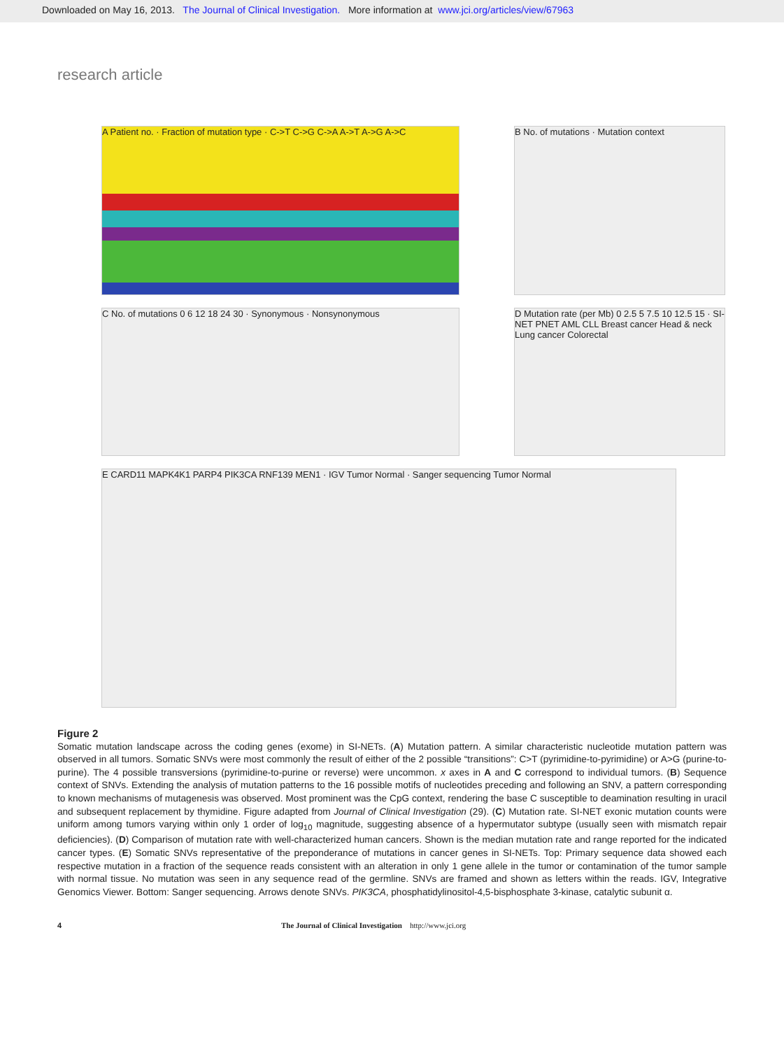Downloaded on May 16, 2013. The Journal of Clinical Investigation. More information at www.jci.org/articles/view/67963
research article
A Patient no. · Fraction of mutation type · C->T C->G C->A A->T A->G A->C
B No. of mutations · Mutation context
C No. of mutations 0 6 12 18 24 30 · Synonymous · Nonsynonymous
D Mutation rate (per Mb) 0 2.5 5 7.5 10 12.5 15 · SI-NET PNET AML CLL Breast cancer Head & neck Lung cancer Colorectal
E CARD11 MAPK4K1 PARP4 PIK3CA RNF139 MEN1 · IGV Tumor Normal · Sanger sequencing Tumor Normal
Figure 2
Somatic mutation landscape across the coding genes (exome) in SI-NETs. (A) Mutation pattern. A similar characteristic nucleotide mutation pattern was observed in all tumors. Somatic SNVs were most commonly the result of either of the 2 possible “transitions”: C>T (pyrimidine-to-pyrimidine) or A>G (purine-to-purine). The 4 possible transversions (pyrimidine-to-purine or reverse) were uncommon. x axes in A and C correspond to individual tumors. (B) Sequence context of SNVs. Extending the analysis of mutation patterns to the 16 possible motifs of nucleotides preceding and following an SNV, a pattern corresponding to known mechanisms of mutagenesis was observed. Most prominent was the CpG context, rendering the base C susceptible to deamination resulting in uracil and subsequent replacement by thymidine. Figure adapted from Journal of Clinical Investigation (29). (C) Mutation rate. SI-NET exonic mutation counts were uniform among tumors varying within only 1 order of log<sub>10</sub> magnitude, suggesting absence of a hypermutator subtype (usually seen with mismatch repair deficiencies). (D) Comparison of mutation rate with well-characterized human cancers. Shown is the median mutation rate and range reported for the indicated cancer types. (E) Somatic SNVs representative of the preponderance of mutations in cancer genes in SI-NETs. Top: Primary sequence data showed each respective mutation in a fraction of the sequence reads consistent with an alteration in only 1 gene allele in the tumor or contamination of the tumor sample with normal tissue. No mutation was seen in any sequence read of the germline. SNVs are framed and shown as letters within the reads. IGV, Integrative Genomics Viewer. Bottom: Sanger sequencing. Arrows denote SNVs. PIK3CA, phosphatidylinositol-4,5-bisphosphate 3-kinase, catalytic subunit α.
4 The Journal of Clinical Investigation http://www.jci.org